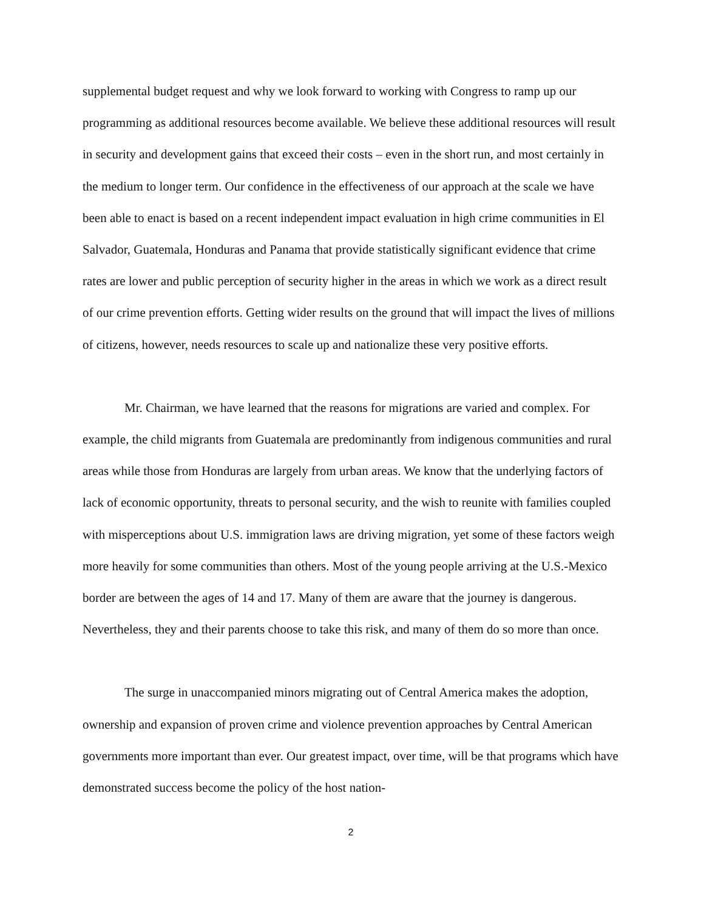supplemental budget request and why we look forward to working with Congress to ramp up our programming as additional resources become available. We believe these additional resources will result in security and development gains that exceed their costs – even in the short run, and most certainly in the medium to longer term. Our confidence in the effectiveness of our approach at the scale we have been able to enact is based on a recent independent impact evaluation in high crime communities in El Salvador, Guatemala, Honduras and Panama that provide statistically significant evidence that crime rates are lower and public perception of security higher in the areas in which we work as a direct result of our crime prevention efforts. Getting wider results on the ground that will impact the lives of millions of citizens, however, needs resources to scale up and nationalize these very positive efforts.
Mr. Chairman, we have learned that the reasons for migrations are varied and complex. For example, the child migrants from Guatemala are predominantly from indigenous communities and rural areas while those from Honduras are largely from urban areas. We know that the underlying factors of lack of economic opportunity, threats to personal security, and the wish to reunite with families coupled with misperceptions about U.S. immigration laws are driving migration, yet some of these factors weigh more heavily for some communities than others. Most of the young people arriving at the U.S.-Mexico border are between the ages of 14 and 17. Many of them are aware that the journey is dangerous. Nevertheless, they and their parents choose to take this risk, and many of them do so more than once.
The surge in unaccompanied minors migrating out of Central America makes the adoption, ownership and expansion of proven crime and violence prevention approaches by Central American governments more important than ever. Our greatest impact, over time, will be that programs which have demonstrated success become the policy of the host nation-
2